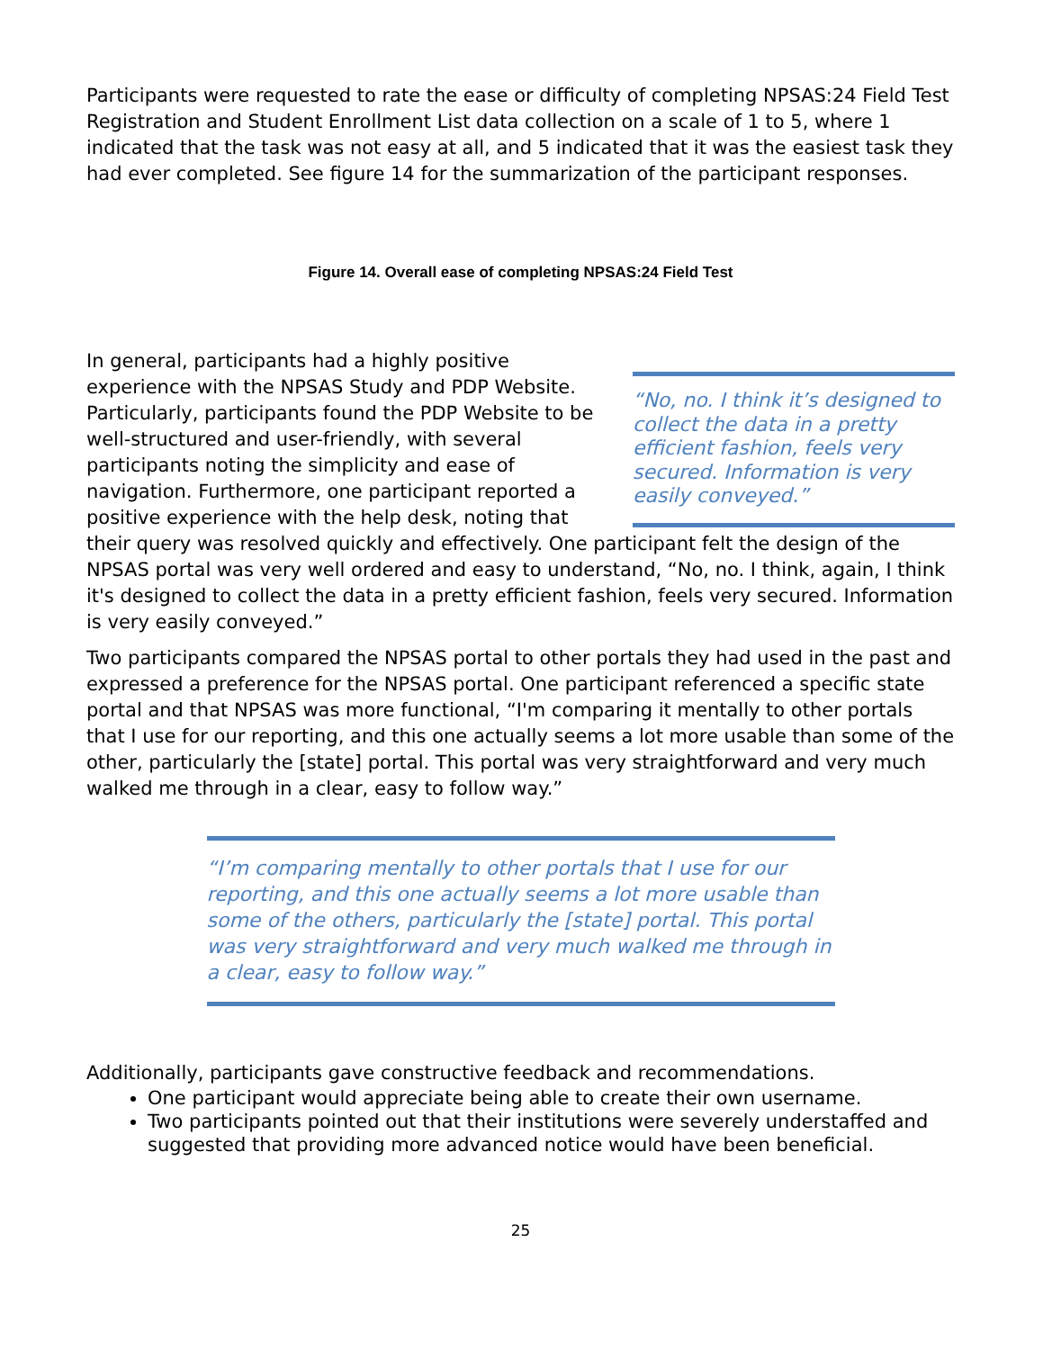Participants were requested to rate the ease or difficulty of completing NPSAS:24 Field Test Registration and Student Enrollment List data collection on a scale of 1 to 5, where 1 indicated that the task was not easy at all, and 5 indicated that it was the easiest task they had ever completed. See figure 14 for the summarization of the participant responses.
Figure 14. Overall ease of completing NPSAS:24 Field Test
“No, no. I think it’s designed to collect the data in a pretty efficient fashion, feels very secured. Information is very easily conveyed.”
In general, participants had a highly positive experience with the NPSAS Study and PDP Website. Particularly, participants found the PDP Website to be well-structured and user-friendly, with several participants noting the simplicity and ease of navigation. Furthermore, one participant reported a positive experience with the help desk, noting that their query was resolved quickly and effectively. One participant felt the design of the NPSAS portal was very well ordered and easy to understand, “No, no. I think, again, I think it's designed to collect the data in a pretty efficient fashion, feels very secured. Information is very easily conveyed.”
Two participants compared the NPSAS portal to other portals they had used in the past and expressed a preference for the NPSAS portal. One participant referenced a specific state portal and that NPSAS was more functional, “I'm comparing it mentally to other portals that I use for our reporting, and this one actually seems a lot more usable than some of the other, particularly the [state] portal. This portal was very straightforward and very much walked me through in a clear, easy to follow way.”
“I’m comparing mentally to other portals that I use for our reporting, and this one actually seems a lot more usable than some of the others, particularly the [state] portal. This portal was very straightforward and very much walked me through in a clear, easy to follow way.”
Additionally, participants gave constructive feedback and recommendations.
One participant would appreciate being able to create their own username.
Two participants pointed out that their institutions were severely understaffed and suggested that providing more advanced notice would have been beneficial.
25